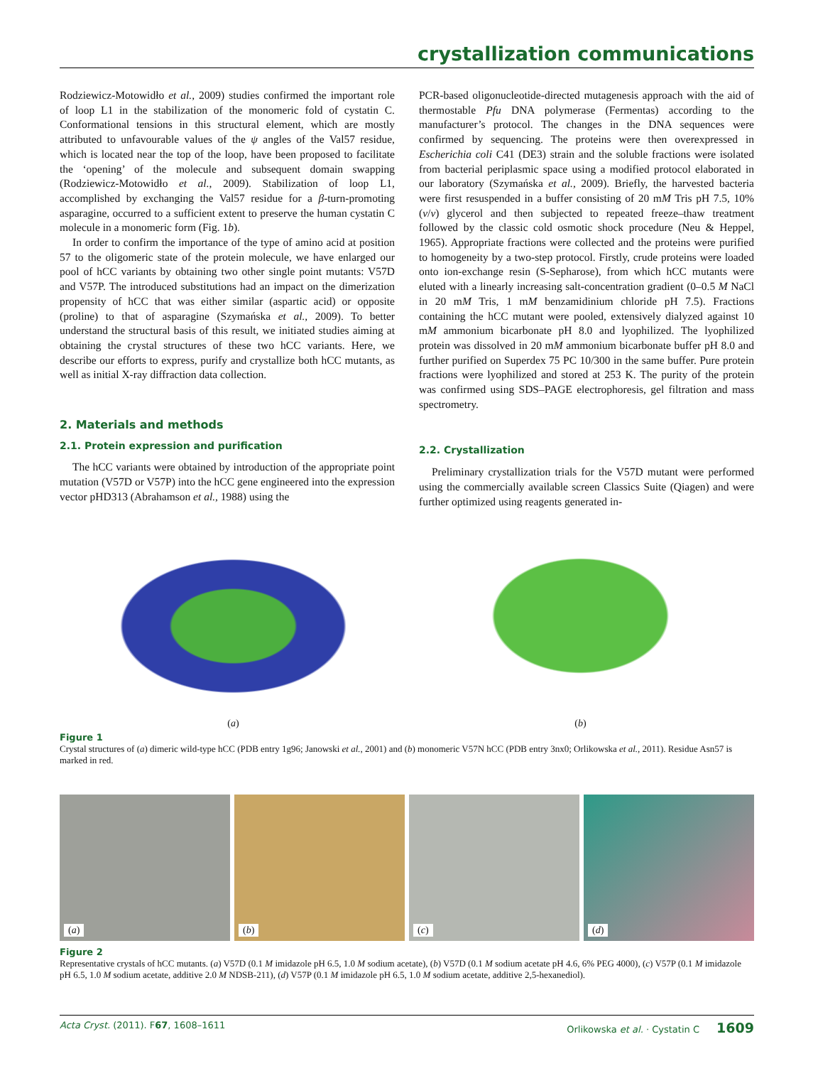crystallization communications
Rodziewicz-Motowidło et al., 2009) studies confirmed the important role of loop L1 in the stabilization of the monomeric fold of cystatin C. Conformational tensions in this structural element, which are mostly attributed to unfavourable values of the ψ angles of the Val57 residue, which is located near the top of the loop, have been proposed to facilitate the ‘opening’ of the molecule and subsequent domain swapping (Rodziewicz-Motowidło et al., 2009). Stabilization of loop L1, accomplished by exchanging the Val57 residue for a β-turn-promoting asparagine, occurred to a sufficient extent to preserve the human cystatin C molecule in a monomeric form (Fig. 1b).
In order to confirm the importance of the type of amino acid at position 57 to the oligomeric state of the protein molecule, we have enlarged our pool of hCC variants by obtaining two other single point mutants: V57D and V57P. The introduced substitutions had an impact on the dimerization propensity of hCC that was either similar (aspartic acid) or opposite (proline) to that of asparagine (Szymańska et al., 2009). To better understand the structural basis of this result, we initiated studies aiming at obtaining the crystal structures of these two hCC variants. Here, we describe our efforts to express, purify and crystallize both hCC mutants, as well as initial X-ray diffraction data collection.
2. Materials and methods
2.1. Protein expression and purification
The hCC variants were obtained by introduction of the appropriate point mutation (V57D or V57P) into the hCC gene engineered into the expression vector pHD313 (Abrahamson et al., 1988) using the
PCR-based oligonucleotide-directed mutagenesis approach with the aid of thermostable Pfu DNA polymerase (Fermentas) according to the manufacturer’s protocol. The changes in the DNA sequences were confirmed by sequencing. The proteins were then overexpressed in Escherichia coli C41 (DE3) strain and the soluble fractions were isolated from bacterial periplasmic space using a modified protocol elaborated in our laboratory (Szymańska et al., 2009). Briefly, the harvested bacteria were first resuspended in a buffer consisting of 20 mM Tris pH 7.5, 10%(v/v) glycerol and then subjected to repeated freeze–thaw treatment followed by the classic cold osmotic shock procedure (Neu & Heppel, 1965). Appropriate fractions were collected and the proteins were purified to homogeneity by a two-step protocol. Firstly, crude proteins were loaded onto ion-exchange resin (S-Sepharose), from which hCC mutants were eluted with a linearly increasing salt-concentration gradient (0–0.5 M NaCl in 20 mM Tris, 1 mM benzamidinium chloride pH 7.5). Fractions containing the hCC mutant were pooled, extensively dialyzed against 10 mM ammonium bicarbonate pH 8.0 and lyophilized. The lyophilized protein was dissolved in 20 mM ammonium bicarbonate buffer pH 8.0 and further purified on Superdex 75 PC 10/300 in the same buffer. Pure protein fractions were lyophilized and stored at 253 K. The purity of the protein was confirmed using SDS–PAGE electrophoresis, gel filtration and mass spectrometry.
2.2. Crystallization
Preliminary crystallization trials for the V57D mutant were performed using the commercially available screen Classics Suite (Qiagen) and were further optimized using reagents generated in-
(a) (b)
Figure 1
Crystal structures of (a) dimeric wild-type hCC (PDB entry 1g96; Janowski et al., 2001) and (b) monomeric V57N hCC (PDB entry 3nx0; Orlikowska et al., 2011). Residue Asn57 is marked in red.
(a)
(b)
(c)
(d)
Figure 2
Representative crystals of hCC mutants. (a) V57D (0.1 M imidazole pH 6.5, 1.0 M sodium acetate), (b) V57D (0.1 M sodium acetate pH 4.6, 6% PEG 4000), (c) V57P (0.1 M imidazole pH 6.5, 1.0 M sodium acetate, additive 2.0 M NDSB-211), (d) V57P (0.1 M imidazole pH 6.5, 1.0 M sodium acetate, additive 2,5-hexanediol).
Acta Cryst. (2011). F 67, 1608–1611 Orlikowska et al. · Cystatin C 1609